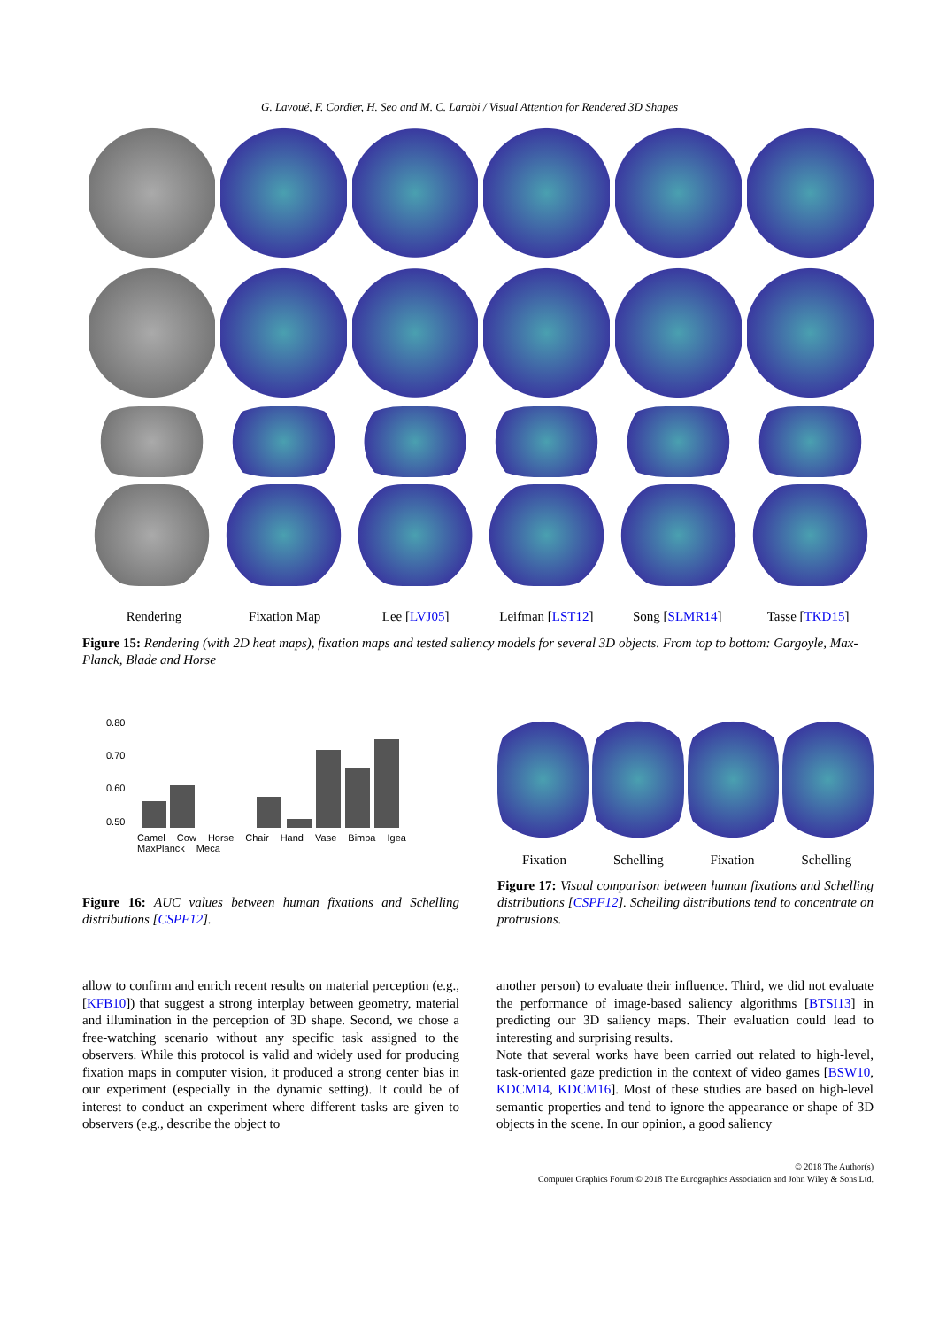G. Lavoué, F. Cordier, H. Seo and M. C. Larabi / Visual Attention for Rendered 3D Shapes
Rendering Fixation Map Lee [LVJ05] Leifman [LST12] Song [SLMR14] Tasse [TKD15]
Figure 15: Rendering (with 2D heat maps), fixation maps and tested saliency models for several 3D objects. From top to bottom: Gargoyle, Max-Planck, Blade and Horse
0.80
0.70
0.60
0.50
Camel Cow Horse Chair Hand Vase Bimba Igea MaxPlanck Meca
Figure 16: AUC values between human fixations and Schelling distributions [CSPF12].
Fixation Schelling Fixation Schelling
Figure 17: Visual comparison between human fixations and Schelling distributions [CSPF12]. Schelling distributions tend to concentrate on protrusions.
allow to confirm and enrich recent results on material perception (e.g., [KFB10]) that suggest a strong interplay between geometry, material and illumination in the perception of 3D shape. Second, we chose a free-watching scenario without any specific task assigned to the observers. While this protocol is valid and widely used for producing fixation maps in computer vision, it produced a strong center bias in our experiment (especially in the dynamic setting). It could be of interest to conduct an experiment where different tasks are given to observers (e.g., describe the object to
another person) to evaluate their influence. Third, we did not evaluate the performance of image-based saliency algorithms [BTSI13] in predicting our 3D saliency maps. Their evaluation could lead to interesting and surprising results.
Note that several works have been carried out related to high-level, task-oriented gaze prediction in the context of video games [BSW10, KDCM14, KDCM16]. Most of these studies are based on high-level semantic properties and tend to ignore the appearance or shape of 3D objects in the scene. In our opinion, a good saliency
© 2018 The Author(s)
Computer Graphics Forum © 2018 The Eurographics Association and John Wiley & Sons Ltd.